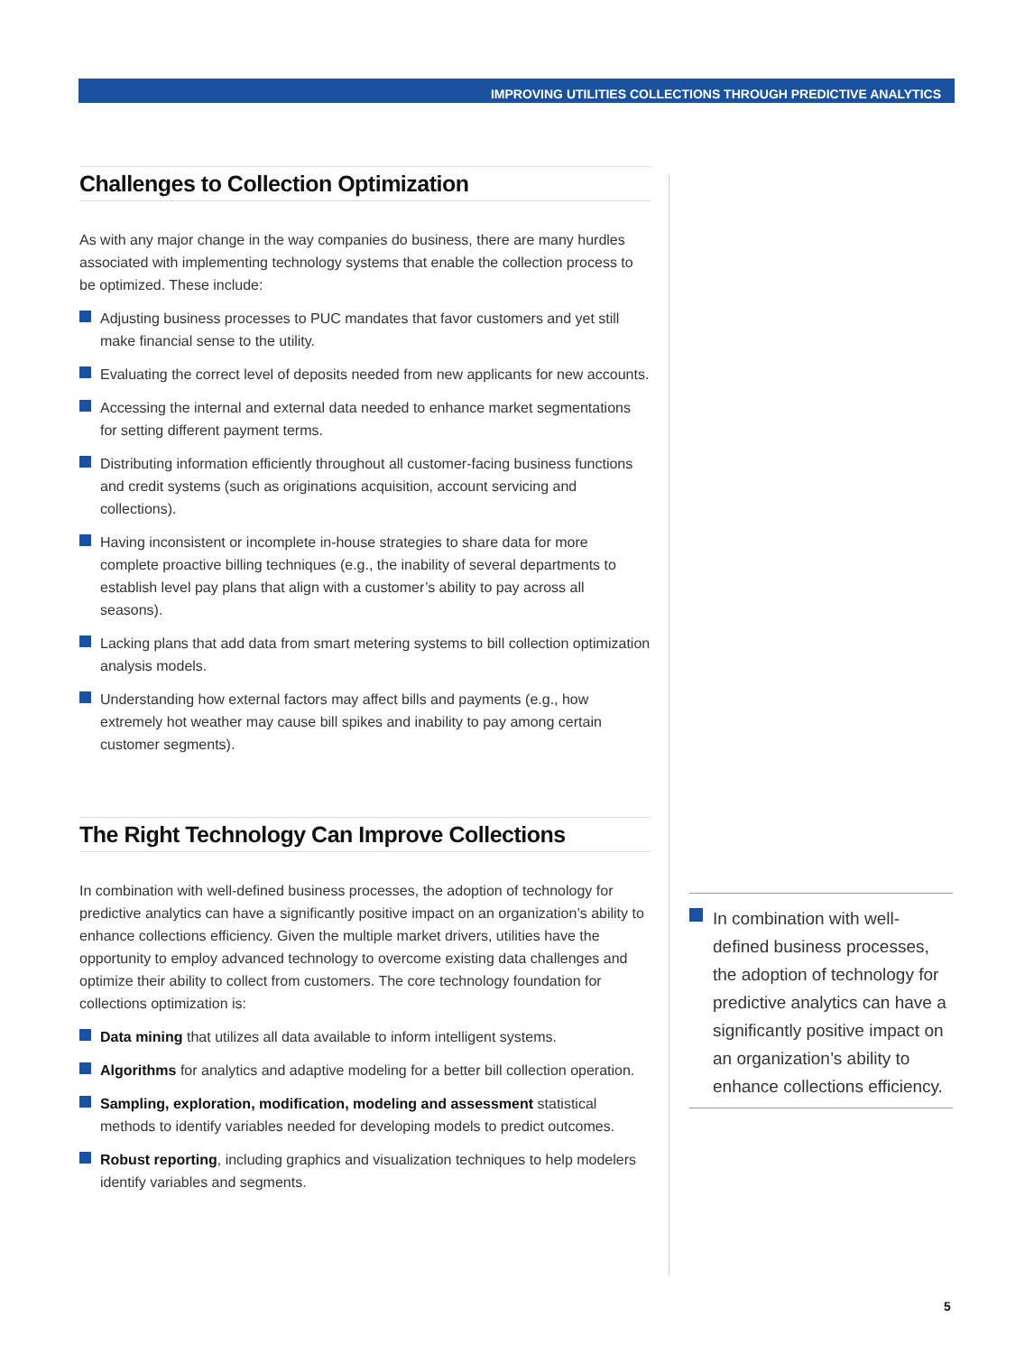IMPROVING UTILITIES COLLECTIONS THROUGH PREDICTIVE ANALYTICS
Challenges to Collection Optimization
As with any major change in the way companies do business, there are many hurdles associated with implementing technology systems that enable the collection process to be optimized. These include:
Adjusting business processes to PUC mandates that favor customers and yet still make financial sense to the utility.
Evaluating the correct level of deposits needed from new applicants for new accounts.
Accessing the internal and external data needed to enhance market segmentations for setting different payment terms.
Distributing information efficiently throughout all customer-facing business functions and credit systems (such as originations acquisition, account servicing and collections).
Having inconsistent or incomplete in-house strategies to share data for more complete proactive billing techniques (e.g., the inability of several departments to establish level pay plans that align with a customer’s ability to pay across all seasons).
Lacking plans that add data from smart metering systems to bill collection optimization analysis models.
Understanding how external factors may affect bills and payments (e.g., how extremely hot weather may cause bill spikes and inability to pay among certain customer segments).
The Right Technology Can Improve Collections
In combination with well-defined business processes, the adoption of technology for predictive analytics can have a significantly positive impact on an organization’s ability to enhance collections efficiency. Given the multiple market drivers, utilities have the opportunity to employ advanced technology to overcome existing data challenges and optimize their ability to collect from customers. The core technology foundation for collections optimization is:
Data mining that utilizes all data available to inform intelligent systems.
Algorithms for analytics and adaptive modeling for a better bill collection operation.
Sampling, exploration, modification, modeling and assessment statistical methods to identify variables needed for developing models to predict outcomes.
Robust reporting, including graphics and visualization techniques to help modelers identify variables and segments.
In combination with well-defined business processes, the adoption of technology for predictive analytics can have a significantly positive impact on an organization’s ability to enhance collections efficiency.
5